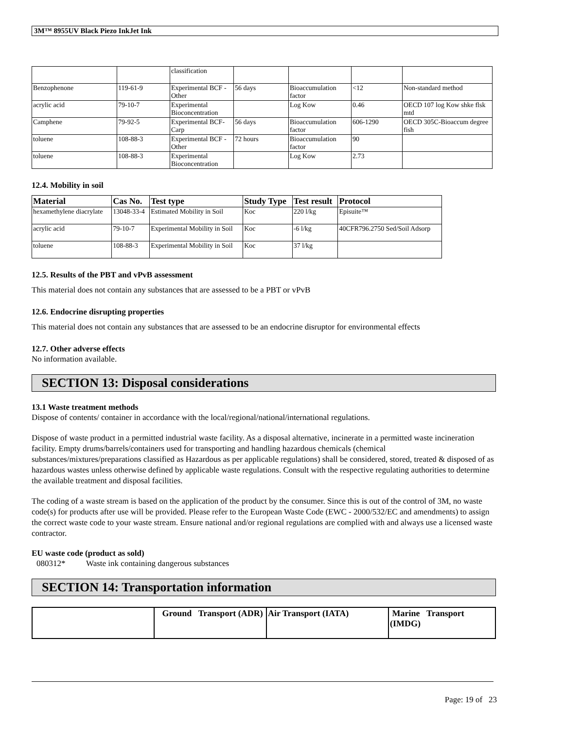3M™ 8955UV Black Piezo InkJet Ink
| | | classification | | | | |
| Benzophenone | 119-61-9 | Experimental BCF - Other | 56 days | Bioaccumulation factor | <12 | Non-standard method |
| acrylic acid | 79-10-7 | Experimental Bioconcentration | | Log Kow | 0.46 | OECD 107 log Kow shke flsk mtd |
| Camphene | 79-92-5 | Experimental BCF-Carp | 56 days | Bioaccumulation factor | 606-1290 | OECD 305C-Bioaccum degree fish |
| toluene | 108-88-3 | Experimental BCF - Other | 72 hours | Bioaccumulation factor | 90 | |
| toluene | 108-88-3 | Experimental Bioconcentration | | Log Kow | 2.73 | |
12.4. Mobility in soil
| Material | Cas No. | Test type | Study Type | Test result | Protocol |
| --- | --- | --- | --- | --- | --- |
| hexamethylene diacrylate | 13048-33-4 | Estimated Mobility in Soil | Koc | 220 l/kg | Episuite™ |
| acrylic acid | 79-10-7 | Experimental Mobility in Soil | Koc | -6 l/kg | 40CFR796.2750 Sed/Soil Adsorp |
| toluene | 108-88-3 | Experimental Mobility in Soil | Koc | 37 l/kg | |
12.5. Results of the PBT and vPvB assessment
This material does not contain any substances that are assessed to be a PBT or vPvB
12.6. Endocrine disrupting properties
This material does not contain any substances that are assessed to be an endocrine disruptor for environmental effects
12.7. Other adverse effects
No information available.
SECTION 13: Disposal considerations
13.1 Waste treatment methods
Dispose of contents/ container in accordance with the local/regional/national/international regulations.
Dispose of waste product in a permitted industrial waste facility. As a disposal alternative, incinerate in a permitted waste incineration facility. Empty drums/barrels/containers used for transporting and handling hazardous chemicals (chemical substances/mixtures/preparations classified as Hazardous as per applicable regulations) shall be considered, stored, treated & disposed of as hazardous wastes unless otherwise defined by applicable waste regulations. Consult with the respective regulating authorities to determine the available treatment and disposal facilities.
The coding of a waste stream is based on the application of the product by the consumer. Since this is out of the control of 3M, no waste code(s) for products after use will be provided. Please refer to the European Waste Code (EWC - 2000/532/EC and amendments) to assign the correct waste code to your waste stream. Ensure national and/or regional regulations are complied with and always use a licensed waste contractor.
EU waste code (product as sold)
080312* Waste ink containing dangerous substances
SECTION 14: Transportation information
| | Ground Transport (ADR) | Air Transport (IATA) | Marine Transport (IMDG) |
Page: 19 of 23